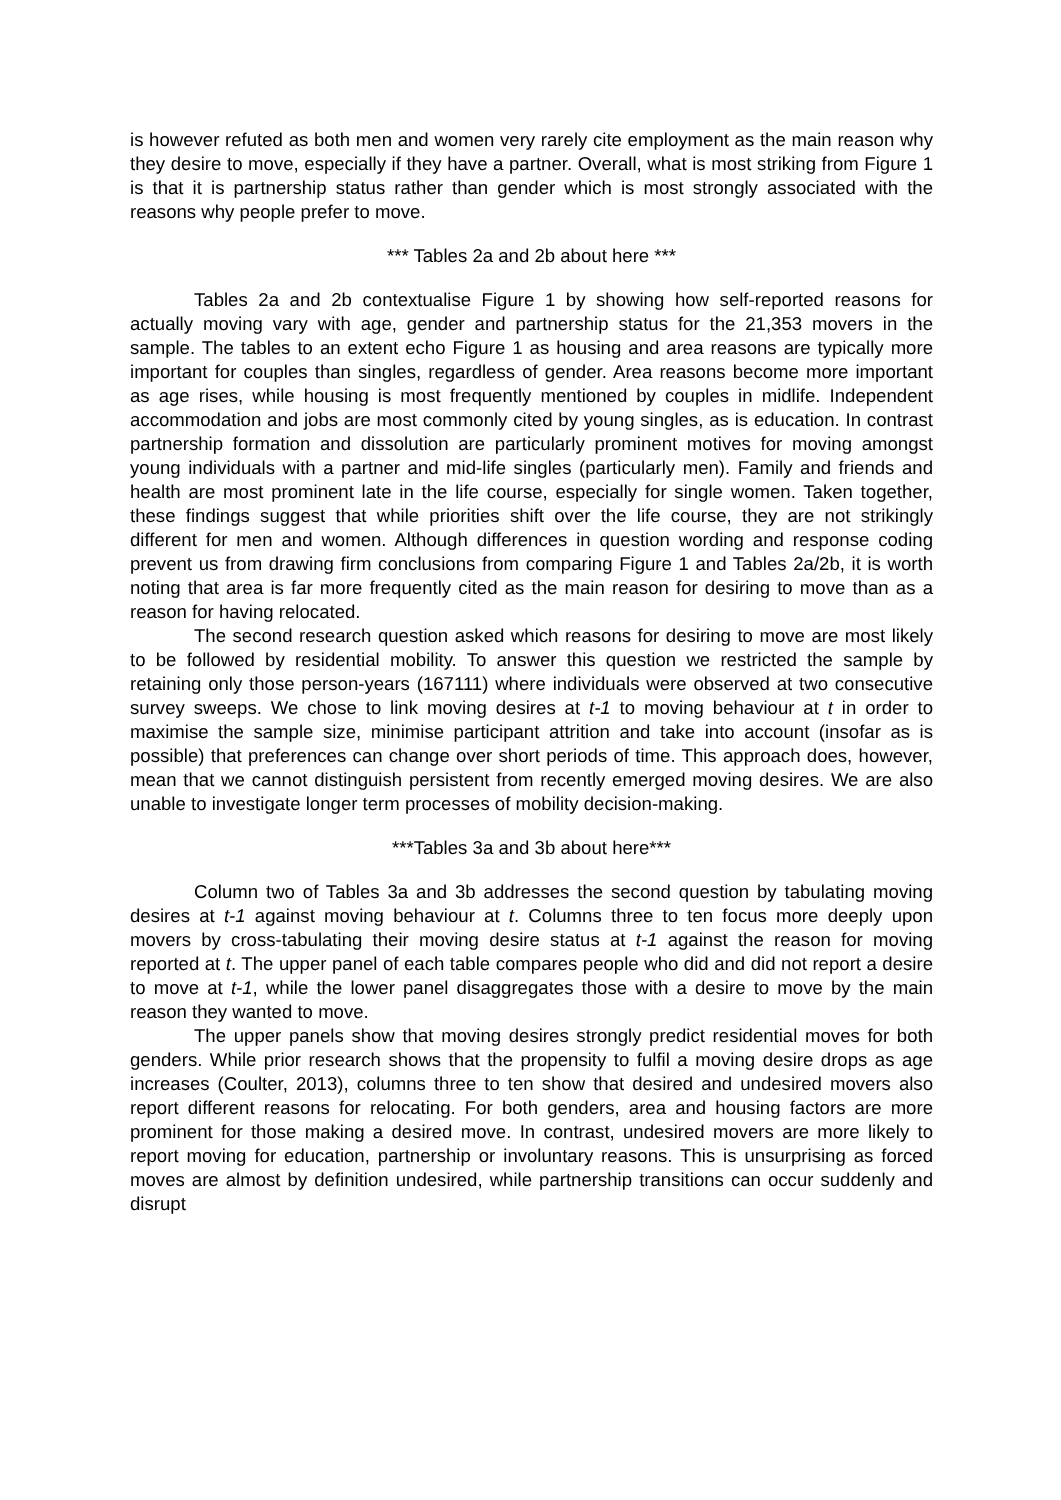is however refuted as both men and women very rarely cite employment as the main reason why they desire to move, especially if they have a partner. Overall, what is most striking from Figure 1 is that it is partnership status rather than gender which is most strongly associated with the reasons why people prefer to move.
*** Tables 2a and 2b about here ***
Tables 2a and 2b contextualise Figure 1 by showing how self-reported reasons for actually moving vary with age, gender and partnership status for the 21,353 movers in the sample. The tables to an extent echo Figure 1 as housing and area reasons are typically more important for couples than singles, regardless of gender. Area reasons become more important as age rises, while housing is most frequently mentioned by couples in midlife. Independent accommodation and jobs are most commonly cited by young singles, as is education. In contrast partnership formation and dissolution are particularly prominent motives for moving amongst young individuals with a partner and mid-life singles (particularly men). Family and friends and health are most prominent late in the life course, especially for single women. Taken together, these findings suggest that while priorities shift over the life course, they are not strikingly different for men and women. Although differences in question wording and response coding prevent us from drawing firm conclusions from comparing Figure 1 and Tables 2a/2b, it is worth noting that area is far more frequently cited as the main reason for desiring to move than as a reason for having relocated.
The second research question asked which reasons for desiring to move are most likely to be followed by residential mobility. To answer this question we restricted the sample by retaining only those person-years (167111) where individuals were observed at two consecutive survey sweeps. We chose to link moving desires at t-1 to moving behaviour at t in order to maximise the sample size, minimise participant attrition and take into account (insofar as is possible) that preferences can change over short periods of time. This approach does, however, mean that we cannot distinguish persistent from recently emerged moving desires. We are also unable to investigate longer term processes of mobility decision-making.
***Tables 3a and 3b about here***
Column two of Tables 3a and 3b addresses the second question by tabulating moving desires at t-1 against moving behaviour at t. Columns three to ten focus more deeply upon movers by cross-tabulating their moving desire status at t-1 against the reason for moving reported at t. The upper panel of each table compares people who did and did not report a desire to move at t-1, while the lower panel disaggregates those with a desire to move by the main reason they wanted to move.
The upper panels show that moving desires strongly predict residential moves for both genders. While prior research shows that the propensity to fulfil a moving desire drops as age increases (Coulter, 2013), columns three to ten show that desired and undesired movers also report different reasons for relocating. For both genders, area and housing factors are more prominent for those making a desired move. In contrast, undesired movers are more likely to report moving for education, partnership or involuntary reasons. This is unsurprising as forced moves are almost by definition undesired, while partnership transitions can occur suddenly and disrupt